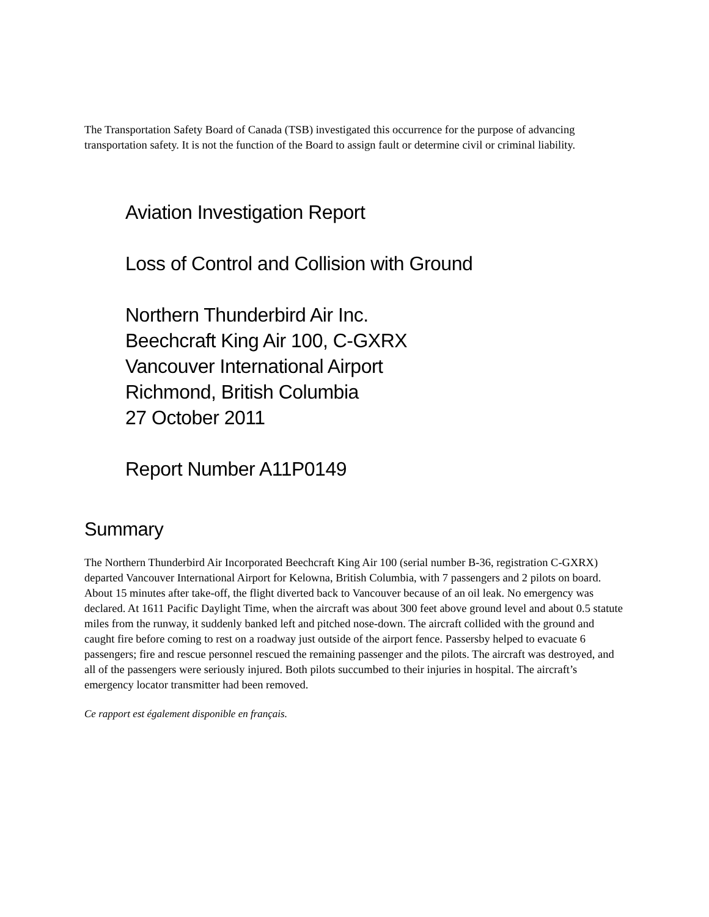The Transportation Safety Board of Canada (TSB) investigated this occurrence for the purpose of advancing transportation safety. It is not the function of the Board to assign fault or determine civil or criminal liability.
Aviation Investigation Report
Loss of Control and Collision with Ground
Northern Thunderbird Air Inc.
Beechcraft King Air 100, C-GXRX
Vancouver International Airport
Richmond, British Columbia
27 October 2011
Report Number A11P0149
Summary
The Northern Thunderbird Air Incorporated Beechcraft King Air 100 (serial number B-36, registration C-GXRX) departed Vancouver International Airport for Kelowna, British Columbia, with 7 passengers and 2 pilots on board. About 15 minutes after take-off, the flight diverted back to Vancouver because of an oil leak. No emergency was declared. At 1611 Pacific Daylight Time, when the aircraft was about 300 feet above ground level and about 0.5 statute miles from the runway, it suddenly banked left and pitched nose-down. The aircraft collided with the ground and caught fire before coming to rest on a roadway just outside of the airport fence. Passersby helped to evacuate 6 passengers; fire and rescue personnel rescued the remaining passenger and the pilots. The aircraft was destroyed, and all of the passengers were seriously injured. Both pilots succumbed to their injuries in hospital. The aircraft’s emergency locator transmitter had been removed.
Ce rapport est également disponible en français.